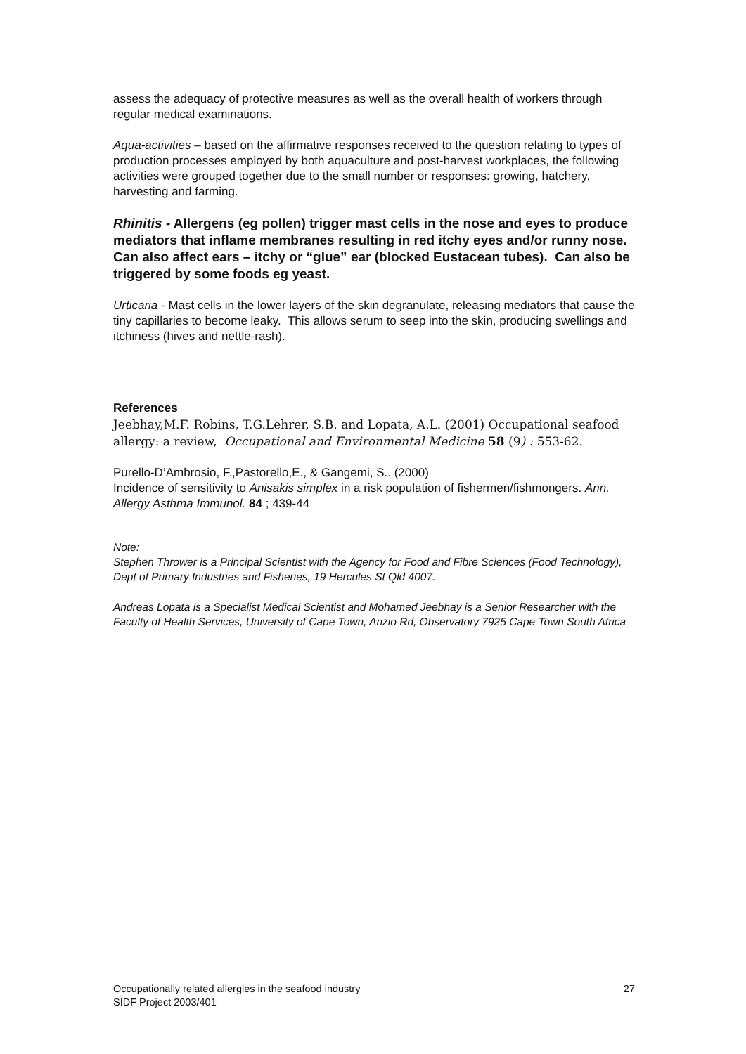assess the adequacy of protective measures as well as the overall health of workers through regular medical examinations.
Aqua-activities – based on the affirmative responses received to the question relating to types of production processes employed by both aquaculture and post-harvest workplaces, the following activities were grouped together due to the small number or responses: growing, hatchery, harvesting and farming.
Rhinitis - Allergens (eg pollen) trigger mast cells in the nose and eyes to produce mediators that inflame membranes resulting in red itchy eyes and/or runny nose. Can also affect ears – itchy or “glue” ear (blocked Eustacean tubes). Can also be triggered by some foods eg yeast.
Urticaria - Mast cells in the lower layers of the skin degranulate, releasing mediators that cause the tiny capillaries to become leaky. This allows serum to seep into the skin, producing swellings and itchiness (hives and nettle-rash).
References
Jeebhay,M.F. Robins, T.G.Lehrer, S.B. and Lopata, A.L. (2001) Occupational seafood allergy: a review, Occupational and Environmental Medicine 58 (9) : 553-62.
Purello-D’Ambrosio, F.,Pastorello,E., & Gangemi, S.. (2000)
Incidence of sensitivity to Anisakis simplex in a risk population of fishermen/fishmongers. Ann. Allergy Asthma Immunol. 84 ; 439-44
Note:
Stephen Thrower is a Principal Scientist with the Agency for Food and Fibre Sciences (Food Technology), Dept of Primary Industries and Fisheries, 19 Hercules St Qld 4007.
Andreas Lopata is a Specialist Medical Scientist and Mohamed Jeebhay is a Senior Researcher with the Faculty of Health Services, University of Cape Town, Anzio Rd, Observatory 7925 Cape Town South Africa
Occupationally related allergies in the seafood industry
SIDF Project 2003/401
27